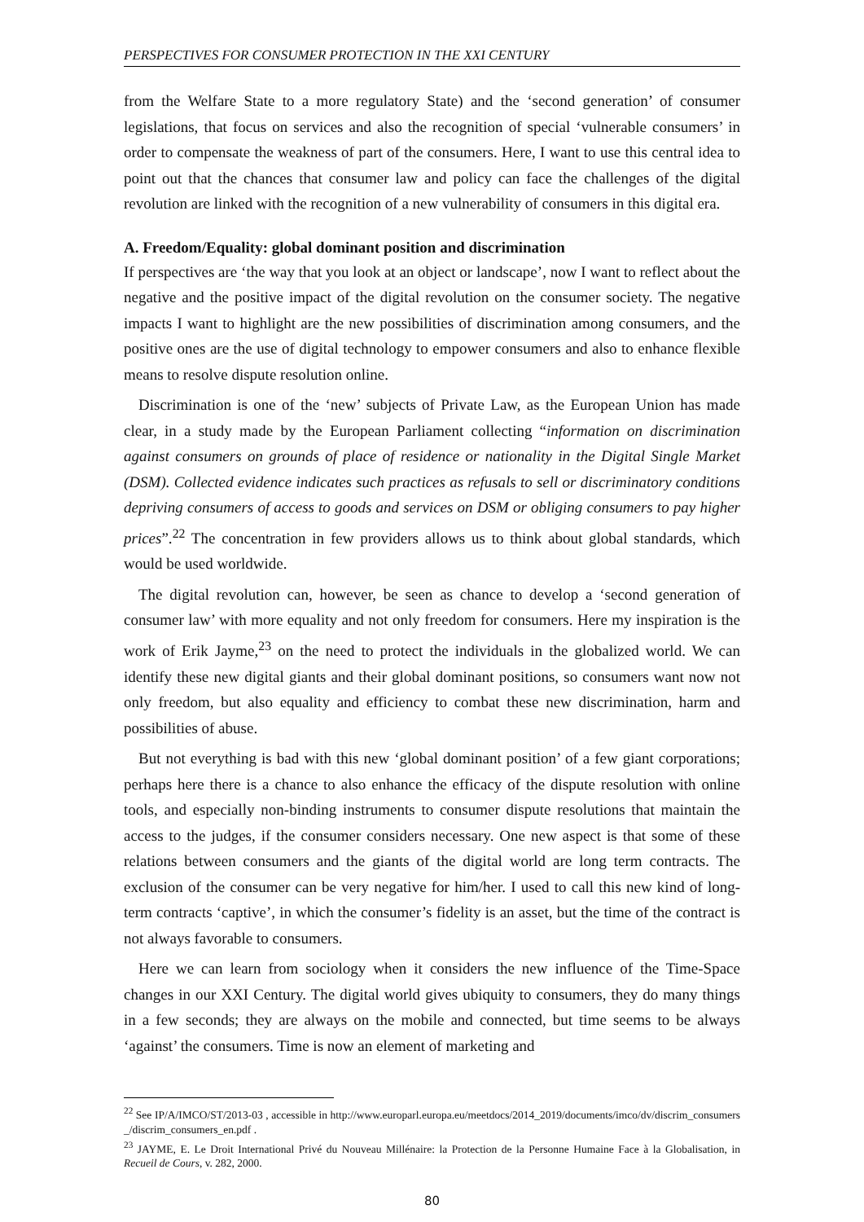PERSPECTIVES FOR CONSUMER PROTECTION IN THE XXI CENTURY
from the Welfare State to a more regulatory State) and the ‘second generation’ of consumer legislations, that focus on services and also the recognition of special ‘vulnerable consumers’ in order to compensate the weakness of part of the consumers. Here, I want to use this central idea to point out that the chances that consumer law and policy can face the challenges of the digital revolution are linked with the recognition of a new vulnerability of consumers in this digital era.
A. Freedom/Equality: global dominant position and discrimination
If perspectives are ‘the way that you look at an object or landscape’, now I want to reflect about the negative and the positive impact of the digital revolution on the consumer society. The negative impacts I want to highlight are the new possibilities of discrimination among consumers, and the positive ones are the use of digital technology to empower consumers and also to enhance flexible means to resolve dispute resolution online.
Discrimination is one of the ‘new’ subjects of Private Law, as the European Union has made clear, in a study made by the European Parliament collecting “information on discrimination against consumers on grounds of place of residence or nationality in the Digital Single Market (DSM). Collected evidence indicates such practices as refusals to sell or discriminatory conditions depriving consumers of access to goods and services on DSM or obliging consumers to pay higher prices”.<sup>22</sup> The concentration in few providers allows us to think about global standards, which would be used worldwide.
The digital revolution can, however, be seen as chance to develop a ‘second generation of consumer law’ with more equality and not only freedom for consumers. Here my inspiration is the work of Erik Jayme,<sup>23</sup> on the need to protect the individuals in the globalized world. We can identify these new digital giants and their global dominant positions, so consumers want now not only freedom, but also equality and efficiency to combat these new discrimination, harm and possibilities of abuse.
But not everything is bad with this new ‘global dominant position’ of a few giant corporations; perhaps here there is a chance to also enhance the efficacy of the dispute resolution with online tools, and especially non-binding instruments to consumer dispute resolutions that maintain the access to the judges, if the consumer considers necessary. One new aspect is that some of these relations between consumers and the giants of the digital world are long term contracts. The exclusion of the consumer can be very negative for him/her. I used to call this new kind of long-term contracts ‘captive’, in which the consumer’s fidelity is an asset, but the time of the contract is not always favorable to consumers.
Here we can learn from sociology when it considers the new influence of the Time-Space changes in our XXI Century. The digital world gives ubiquity to consumers, they do many things in a few seconds; they are always on the mobile and connected, but time seems to be always ‘against’ the consumers. Time is now an element of marketing and
<sup>22</sup> See IP/A/IMCO/ST/2013-03 , accessible in http://www.europarl.europa.eu/meetdocs/2014_2019/documents/imco/dv/discrim_consumers_/discrim_consumers_en.pdf .
<sup>23</sup> JAYME, E. Le Droit International Privé du Nouveau Millénaire: la Protection de la Personne Humaine Face à la Globalisation, in Recueil de Cours, v. 282, 2000.
80